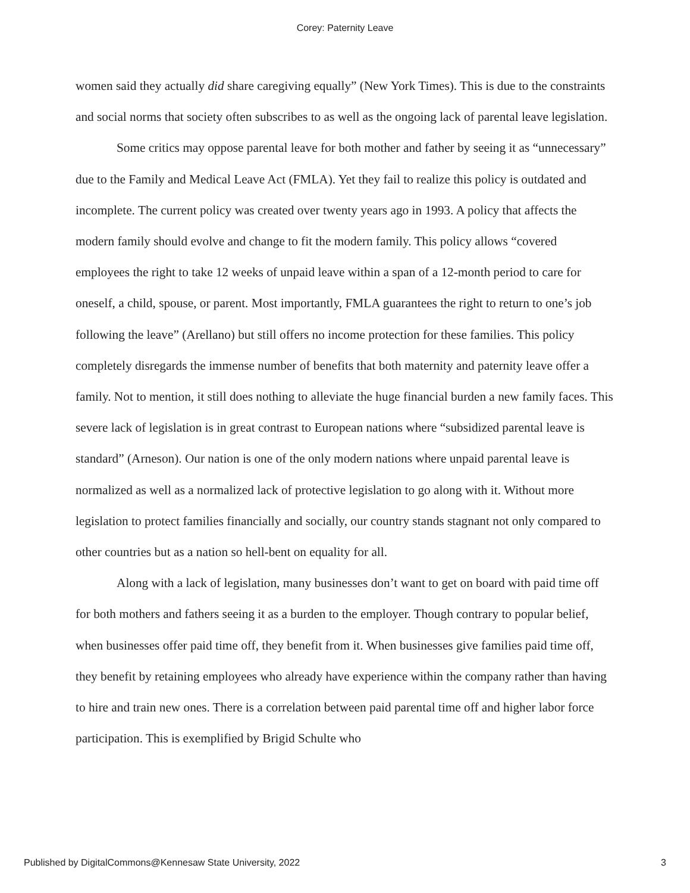Corey: Paternity Leave
women said they actually did share caregiving equally” (New York Times). This is due to the constraints and social norms that society often subscribes to as well as the ongoing lack of parental leave legislation.
Some critics may oppose parental leave for both mother and father by seeing it as “unnecessary” due to the Family and Medical Leave Act (FMLA). Yet they fail to realize this policy is outdated and incomplete. The current policy was created over twenty years ago in 1993. A policy that affects the modern family should evolve and change to fit the modern family. This policy allows “covered employees the right to take 12 weeks of unpaid leave within a span of a 12-month period to care for oneself, a child, spouse, or parent. Most importantly, FMLA guarantees the right to return to one’s job following the leave” (Arellano) but still offers no income protection for these families. This policy completely disregards the immense number of benefits that both maternity and paternity leave offer a family. Not to mention, it still does nothing to alleviate the huge financial burden a new family faces. This severe lack of legislation is in great contrast to European nations where “subsidized parental leave is standard” (Arneson). Our nation is one of the only modern nations where unpaid parental leave is normalized as well as a normalized lack of protective legislation to go along with it. Without more legislation to protect families financially and socially, our country stands stagnant not only compared to other countries but as a nation so hell-bent on equality for all.
Along with a lack of legislation, many businesses don’t want to get on board with paid time off for both mothers and fathers seeing it as a burden to the employer. Though contrary to popular belief, when businesses offer paid time off, they benefit from it. When businesses give families paid time off, they benefit by retaining employees who already have experience within the company rather than having to hire and train new ones. There is a correlation between paid parental time off and higher labor force participation. This is exemplified by Brigid Schulte who
Published by DigitalCommons@Kennesaw State University, 2022 3